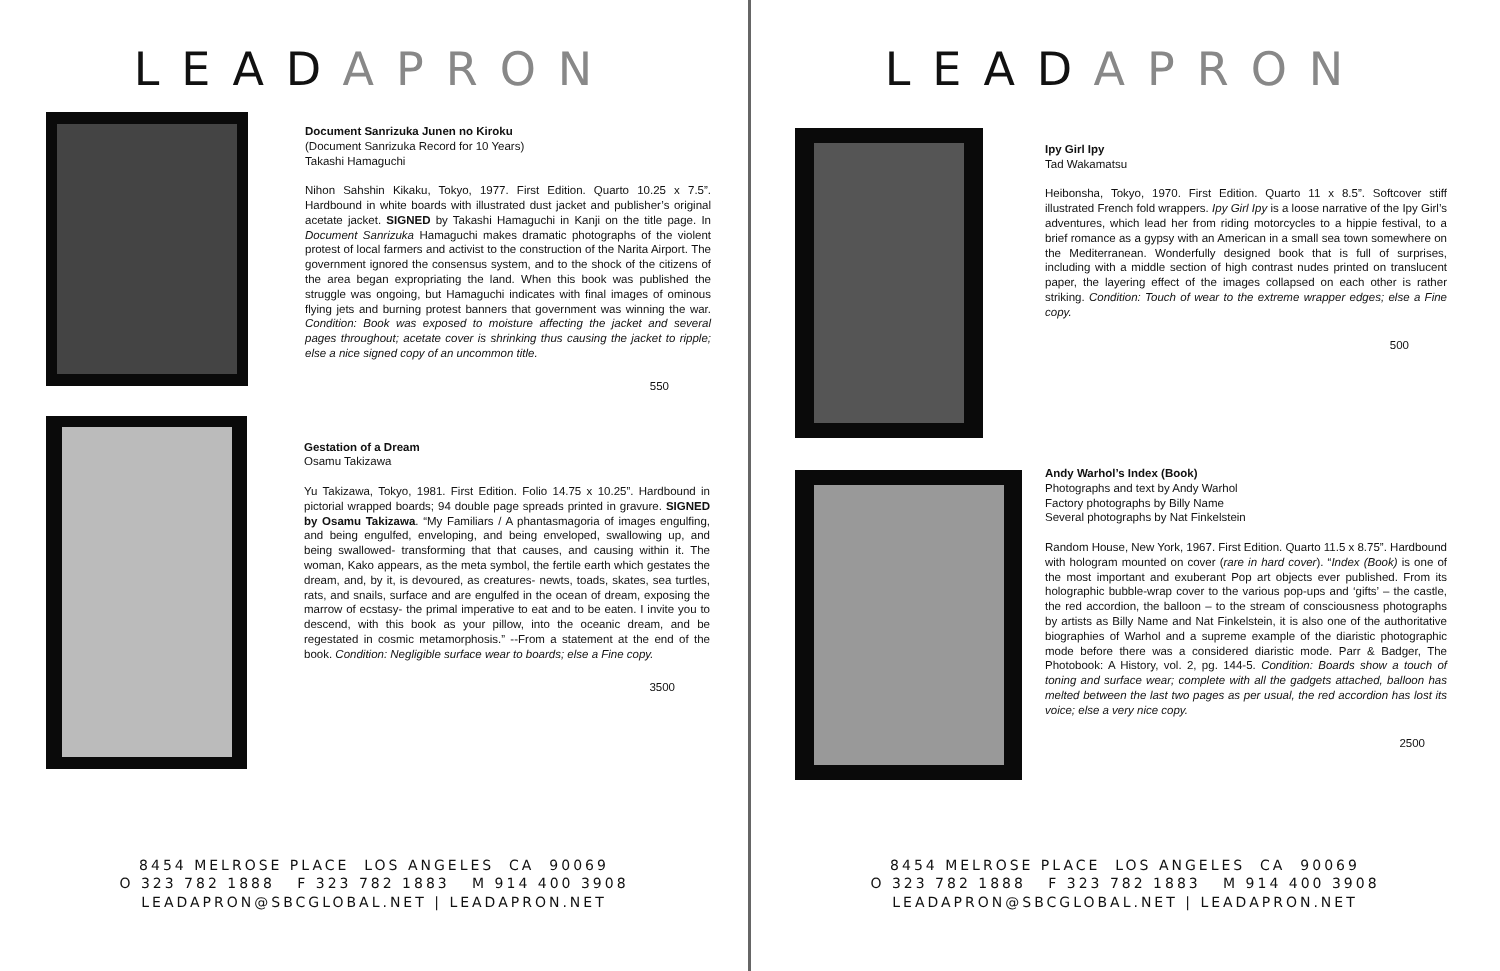LEADAPRON
Document Sanrizuka Junen no Kiroku
(Document Sanrizuka Record for 10 Years)
Takashi Hamaguchi
Nihon Sahshin Kikaku, Tokyo, 1977. First Edition. Quarto 10.25 x 7.5”. Hardbound in white boards with illustrated dust jacket and publisher’s original acetate jacket. SIGNED by Takashi Hamaguchi in Kanji on the title page. In Document Sanrizuka Hamaguchi makes dramatic photographs of the violent protest of local farmers and activist to the construction of the Narita Airport. The government ignored the consensus system, and to the shock of the citizens of the area began expropriating the land. When this book was published the struggle was ongoing, but Hamaguchi indicates with final images of ominous flying jets and burning protest banners that government was winning the war. Condition: Book was exposed to moisture affecting the jacket and several pages throughout; acetate cover is shrinking thus causing the jacket to ripple; else a nice signed copy of an uncommon title.
550
Gestation of a Dream
Osamu Takizawa
Yu Takizawa, Tokyo, 1981. First Edition. Folio 14.75 x 10.25”. Hardbound in pictorial wrapped boards; 94 double page spreads printed in gravure. SIGNED by Osamu Takizawa. “My Familiars / A phantasmagoria of images engulfing, and being engulfed, enveloping, and being enveloped, swallowing up, and being swallowed- transforming that that causes, and causing within it. The woman, Kako appears, as the meta symbol, the fertile earth which gestates the dream, and, by it, is devoured, as creatures- newts, toads, skates, sea turtles, rats, and snails, surface and are engulfed in the ocean of dream, exposing the marrow of ecstasy- the primal imperative to eat and to be eaten. I invite you to descend, with this book as your pillow, into the oceanic dream, and be regestated in cosmic metamorphosis.” --From a statement at the end of the book. Condition: Negligible surface wear to boards; else a Fine copy.
3500
8454 MELROSE PLACE LOS ANGELES CA 90069
O 323 782 1888 F 323 782 1883 M 914 400 3908
LEADAPRON@SBCGLOBAL.NET | LEADAPRON.NET
LEADAPRON
Ipy Girl Ipy
Tad Wakamatsu
Heibonsha, Tokyo, 1970. First Edition. Quarto 11 x 8.5”. Softcover stiff illustrated French fold wrappers. Ipy Girl Ipy is a loose narrative of the Ipy Girl’s adventures, which lead her from riding motorcycles to a hippie festival, to a brief romance as a gypsy with an American in a small sea town somewhere on the Mediterranean. Wonderfully designed book that is full of surprises, including with a middle section of high contrast nudes printed on translucent paper, the layering effect of the images collapsed on each other is rather striking. Condition: Touch of wear to the extreme wrapper edges; else a Fine copy.
500
Andy Warhol’s Index (Book)
Photographs and text by Andy Warhol
Factory photographs by Billy Name
Several photographs by Nat Finkelstein
Random House, New York, 1967. First Edition. Quarto 11.5 x 8.75”. Hardbound with hologram mounted on cover (rare in hard cover). “Index (Book) is one of the most important and exuberant Pop art objects ever published. From its holographic bubble-wrap cover to the various pop-ups and ‘gifts’ – the castle, the red accordion, the balloon – to the stream of consciousness photographs by artists as Billy Name and Nat Finkelstein, it is also one of the authoritative biographies of Warhol and a supreme example of the diaristic photographic mode before there was a considered diaristic mode. Parr & Badger, The Photobook: A History, vol. 2, pg. 144-5. Condition: Boards show a touch of toning and surface wear; complete with all the gadgets attached, balloon has melted between the last two pages as per usual, the red accordion has lost its voice; else a very nice copy.
2500
8454 MELROSE PLACE LOS ANGELES CA 90069
O 323 782 1888 F 323 782 1883 M 914 400 3908
LEADAPRON@SBCGLOBAL.NET | LEADAPRON.NET